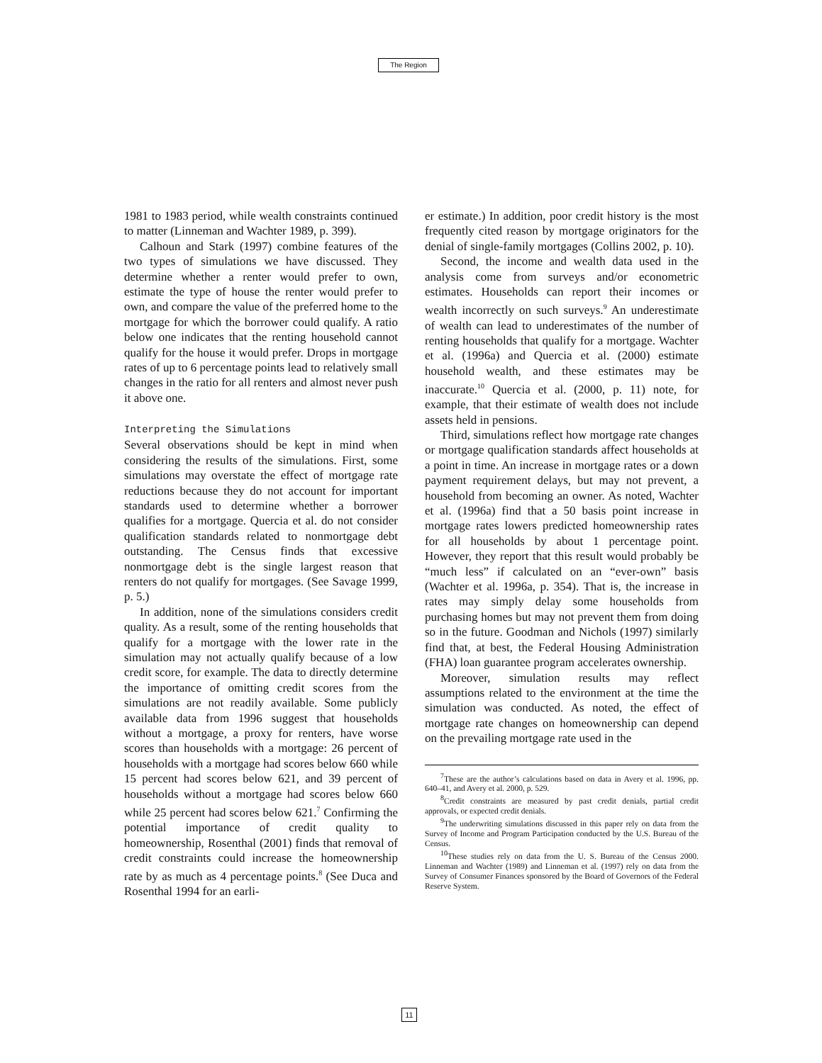The Region
1981 to 1983 period, while wealth constraints continued to matter (Linneman and Wachter 1989, p. 399).
Calhoun and Stark (1997) combine features of the two types of simulations we have discussed. They determine whether a renter would prefer to own, estimate the type of house the renter would prefer to own, and compare the value of the preferred home to the mortgage for which the borrower could qualify. A ratio below one indicates that the renting household cannot qualify for the house it would prefer. Drops in mortgage rates of up to 6 percentage points lead to relatively small changes in the ratio for all renters and almost never push it above one.
Interpreting the Simulations
Several observations should be kept in mind when considering the results of the simulations. First, some simulations may overstate the effect of mortgage rate reductions because they do not account for important standards used to determine whether a borrower qualifies for a mortgage. Quercia et al. do not consider qualification standards related to nonmortgage debt outstanding. The Census finds that excessive nonmortgage debt is the single largest reason that renters do not qualify for mortgages. (See Savage 1999, p. 5.)
In addition, none of the simulations considers credit quality. As a result, some of the renting households that qualify for a mortgage with the lower rate in the simulation may not actually qualify because of a low credit score, for example. The data to directly determine the importance of omitting credit scores from the simulations are not readily available. Some publicly available data from 1996 suggest that households without a mortgage, a proxy for renters, have worse scores than households with a mortgage: 26 percent of households with a mortgage had scores below 660 while 15 percent had scores below 621, and 39 percent of households without a mortgage had scores below 660 while 25 percent had scores below 621.<sup>7</sup> Confirming the potential importance of credit quality to homeownership, Rosenthal (2001) finds that removal of credit constraints could increase the homeownership rate by as much as 4 percentage points.<sup>8</sup> (See Duca and Rosenthal 1994 for an earli-
er estimate.) In addition, poor credit history is the most frequently cited reason by mortgage originators for the denial of single-family mortgages (Collins 2002, p. 10).
Second, the income and wealth data used in the analysis come from surveys and/or econometric estimates. Households can report their incomes or wealth incorrectly on such surveys.<sup>9</sup> An underestimate of wealth can lead to underestimates of the number of renting households that qualify for a mortgage. Wachter et al. (1996a) and Quercia et al. (2000) estimate household wealth, and these estimates may be inaccurate.<sup>10</sup> Quercia et al. (2000, p. 11) note, for example, that their estimate of wealth does not include assets held in pensions.
Third, simulations reflect how mortgage rate changes or mortgage qualification standards affect households at a point in time. An increase in mortgage rates or a down payment requirement delays, but may not prevent, a household from becoming an owner. As noted, Wachter et al. (1996a) find that a 50 basis point increase in mortgage rates lowers predicted homeownership rates for all households by about 1 percentage point. However, they report that this result would probably be “much less” if calculated on an “ever-own” basis (Wachter et al. 1996a, p. 354). That is, the increase in rates may simply delay some households from purchasing homes but may not prevent them from doing so in the future. Goodman and Nichols (1997) similarly find that, at best, the Federal Housing Administration (FHA) loan guarantee program accelerates ownership.
Moreover, simulation results may reflect assumptions related to the environment at the time the simulation was conducted. As noted, the effect of mortgage rate changes on homeownership can depend on the prevailing mortgage rate used in the
<sup>7</sup> These are the author’s calculations based on data in Avery et al. 1996, pp. 640–41, and Avery et al. 2000, p. 529.
<sup>8</sup> Credit constraints are measured by past credit denials, partial credit approvals, or expected credit denials.
<sup>9</sup> The underwriting simulations discussed in this paper rely on data from the Survey of Income and Program Participation conducted by the U.S. Bureau of the Census.
<sup>10</sup> These studies rely on data from the U. S. Bureau of the Census 2000. Linneman and Wachter (1989) and Linneman et al. (1997) rely on data from the Survey of Consumer Finances sponsored by the Board of Governors of the Federal Reserve System.
11